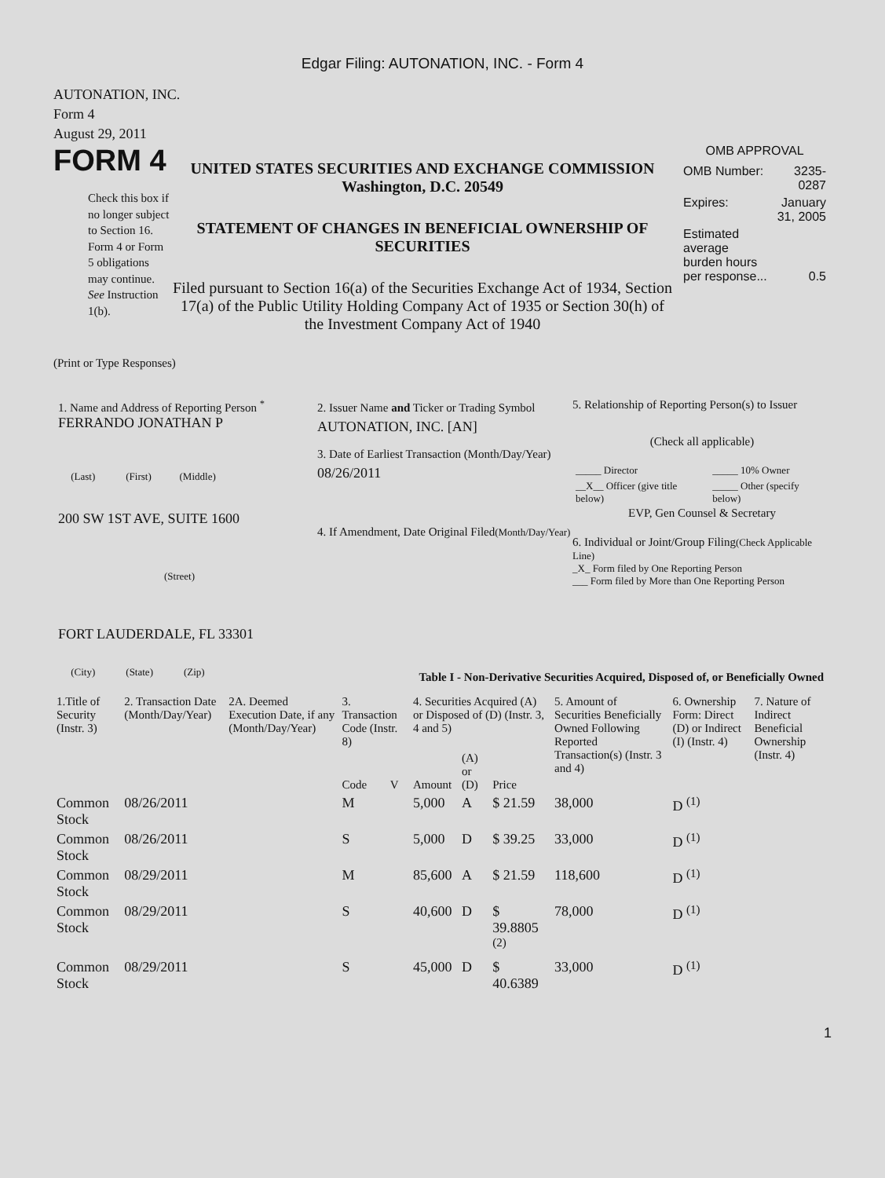Edgar Filing: AUTONATION, INC. - Form 4
AUTONATION, INC.
Form 4
August 29, 2011
FORM 4
Check this box if no longer subject to Section 16. Form 4 or Form 5 obligations may continue. See Instruction 1(b).
UNITED STATES SECURITIES AND EXCHANGE COMMISSION
Washington, D.C. 20549
STATEMENT OF CHANGES IN BENEFICIAL OWNERSHIP OF SECURITIES
Filed pursuant to Section 16(a) of the Securities Exchange Act of 1934, Section 17(a) of the Public Utility Holding Company Act of 1935 or Section 30(h) of the Investment Company Act of 1940
OMB APPROVAL
| OMB Number: | 3235-0287 |
| Expires: | January 31, 2005 |
| Estimated average burden hours per response... | 0.5 |
(Print or Type Responses)
1. Name and Address of Reporting Person <sup>*</sup>
FERRANDO JONATHAN P
(Last) (First) (Middle)
200 SW 1ST AVE, SUITE 1600
(Street)
FORT LAUDERDALE, FL 33301
(City) (State) (Zip)
2. Issuer Name and Ticker or Trading Symbol
AUTONATION, INC. [AN]
3. Date of Earliest Transaction (Month/Day/Year)
08/26/2011
4. If Amendment, Date Original Filed(Month/Day/Year)
5. Relationship of Reporting Person(s) to Issuer
(Check all applicable)
| _____ Director | _____ 10% Owner |
| __X__ Officer (give title below) | _____ Other (specify below) |
EVP, Gen Counsel & Secretary
6. Individual or Joint/Group Filing(Check Applicable Line)
_X_ Form filed by One Reporting Person
___ Form filed by More than One Reporting Person
Table I - Non-Derivative Securities Acquired, Disposed of, or Beneficially Owned
| 1.Title of Security (Instr. 3) | 2. Transaction Date (Month/Day/Year) | 2A. Deemed Execution Date, if any (Month/Day/Year) | 3. Transaction Code (Instr. 8) | | 4. Securities Acquired (A) or Disposed of (D) (Instr. 3, 4 and 5) | | | 5. Amount of Securities Beneficially Owned Following Reported Transaction(s) (Instr. 3 and 4) | 6. Ownership Form: Direct (D) or Indirect (I) (Instr. 4) | 7. Nature of Indirect Beneficial Ownership (Instr. 4) |
| --- | --- | --- | --- | --- | --- | --- | --- | --- | --- | --- |
| | | | Code | V | Amount | (A) or (D) | Price | | | |
| Common Stock | 08/26/2011 | | M | | 5,000 | A | $ 21.59 | 38,000 | D <sup>(1)</sup> | |
| Common Stock | 08/26/2011 | | S | | 5,000 | D | $ 39.25 | 33,000 | D <sup>(1)</sup> | |
| Common Stock | 08/29/2011 | | M | | 85,600 | A | $ 21.59 | 118,600 | D <sup>(1)</sup> | |
| Common Stock | 08/29/2011 | | S | | 40,600 | D | $ 39.8805 <sup>(2)</sup> | 78,000 | D <sup>(1)</sup> | |
| Common Stock | 08/29/2011 | | S | | 45,000 | D | $ 40.6389 | 33,000 | D <sup>(1)</sup> | |
1